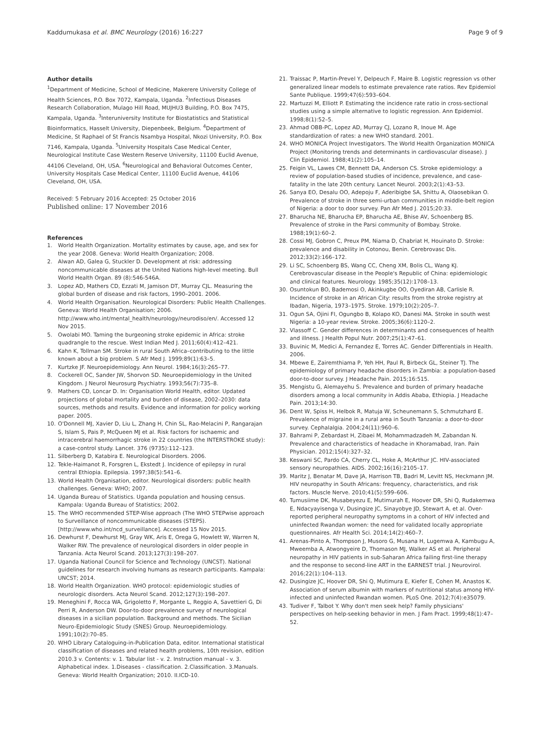Kaddumukasa et al. BMC Neurology (2016) 16:227 Page 9 of 9
Author details
<sup>1</sup> Department of Medicine, School of Medicine, Makerere University College of Health Sciences, P.O. Box 7072, Kampala, Uganda. <sup>2</sup>Infectious Diseases Research Collaboration, Mulago Hill Road, MUJHU3 Building, P.O. Box 7475, Kampala, Uganda. <sup>3</sup>Interuniversity Institute for Biostatistics and Statistical Bioinformatics, Hasselt University, Diepenbeek, Belgium. <sup>4</sup>Department of Medicine, St Raphael of St Francis Nsambya Hospital, Nkozi University, P.O. Box 7146, Kampala, Uganda. <sup>5</sup>University Hospitals Case Medical Center, Neurological Institute Case Western Reserve University, 11100 Euclid Avenue, 44106 Cleveland, OH, USA. <sup>6</sup>Neurological and Behavioral Outcomes Center, University Hospitals Case Medical Center, 11100 Euclid Avenue, 44106 Cleveland, OH, USA.
Received: 5 February 2016 Accepted: 25 October 2016
Published online: 17 November 2016
References
1. World Health Organization. Mortality estimates by cause, age, and sex for the year 2008. Geneva: World Health Organization; 2008.
2. Alwan AD, Galea G, Stuckler D. Development at risk: addressing noncommunicable diseases at the United Nations high-level meeting. Bull World Health Organ. 89 (8):546-546A.
3. Lopez AD, Mathers CD, Ezzati M, Jamison DT, Murray CJL. Measuring the global burden of disease and risk factors, 1990–2001. 2006.
4. World Health Organisation. Neurological Disorders: Public Health Challenges. Geneva: World Health Organisation; 2006. http://www.who.int/mental_health/neurology/neurodiso/en/. Accessed 12 Nov 2015.
5. Owolabi MO. Taming the burgeoning stroke epidemic in Africa: stroke quadrangle to the rescue. West Indian Med J. 2011;60(4):412–421.
6. Kahn K, Tollman SM. Stroke in rural South Africa–contributing to the little known about a big problem. S Afr Med J. 1999;89(1):63–5.
7. Kurtzke JF. Neuroepidemiology. Ann Neurol. 1984;16(3):265–77.
8. Cockerell OC, Sander JW, Shorvon SD. Neuroepidemiology in the United Kingdom. J Neurol Neurosurg Psychiatry. 1993;56(7):735–8.
9. Mathers CD, Loncar D. In: Organisation World Health, editor. Updated projections of global mortality and burden of disease, 2002–2030: data sources, methods and results. Evidence and information for policy working paper. 2005.
10. O'Donnell MJ, Xavier D, Liu L, Zhang H, Chin SL, Rao-Melacini P, Rangarajan S, Islam S, Pais P, McQueen MJ et al. Risk factors for ischaemic and intracerebral haemorrhagic stroke in 22 countries (the INTERSTROKE study): a case-control study. Lancet. 376 (9735):112–123.
11. Silberberg D, Katabira E. Neurological Disorders. 2006.
12. Tekle-Haimanot R, Forsgren L, Ekstedt J. Incidence of epilepsy in rural central Ethiopia. Epilepsia. 1997;38(5):541–6.
13. World Health Organisation, editor. Neurological disorders: public health challenges. Geneva: WHO; 2007.
14. Uganda Bureau of Statistics. Uganda population and housing census. Kampala: Uganda Bureau of Statistics; 2002.
15. The WHO recommended STEP-Wise approach (The WHO STEPwise approach to Surveillance of noncommunicable diseases (STEPS). [http://www.who.int/ncd_surveillance]. Accessed 15 Nov 2015.
16. Dewhurst F, Dewhurst MJ, Gray WK, Aris E, Orega G, Howlett W, Warren N, Walker RW. The prevalence of neurological disorders in older people in Tanzania. Acta Neurol Scand. 2013;127(3):198–207.
17. Uganda National Council for Science and Technology (UNCST). National guidelines for research involving humans as research participants. Kampala: UNCST; 2014.
18. World Health Organization. WHO protocol: epidemiologic studies of neurologic disorders. Acta Neurol Scand. 2012;127(3):198–207.
19. Meneghini F, Rocca WA, Grigoletto F, Morgante L, Reggio A, Savettieri G, Di Perri R, Anderson DW. Door-to-door prevalence survey of neurological diseases in a sicilian population. Background and methods. The Sicilian Neuro-Epidemiologic Study (SNES) Group. Neuroepidemiology. 1991;10(2):70–85.
20. WHO Library Cataloguing-in-Publication Data, editor. International statistical classification of diseases and related health problems, 10th revision, edition 2010.3 v. Contents: v. 1. Tabular list - v. 2. Instruction manual - v. 3. Alphabetical index. 1.Diseases - classification. 2.Classification. 3.Manuals. Geneva: World Health Organization; 2010. II.ICD-10.
21. Traissac P, Martin-Prevel Y, Delpeuch F, Maire B. Logistic regression vs other generalized linear models to estimate prevalence rate ratios. Rev Epidemiol Sante Publique. 1999;47(6):593–604.
22. Martuzzi M, Elliott P. Estimating the incidence rate ratio in cross-sectional studies using a simple alternative to logistic regression. Ann Epidemiol. 1998;8(1):52–5.
23. Ahmad OBB-PC, Lopez AD, Murray CJ, Lozano R, Inoue M. Age standardization of rates: a new WHO standard. 2001.
24. WHO MONICA Project Investigators. The World Health Organization MONICA Project (Monitoring trends and determinants in cardiovascular disease). J Clin Epidemiol. 1988;41(2):105–14.
25. Feigin VL, Lawes CM, Bennett DA, Anderson CS. Stroke epidemiology: a review of population-based studies of incidence, prevalence, and case-fatality in the late 20th century. Lancet Neurol. 2003;2(1):43–53.
26. Sanya EO, Desalu OO, Adepoju F, Aderibigbe SA, Shittu A, Olaosebikan O. Prevalence of stroke in three semi-urban communities in middle-belt region of Nigeria: a door to door survey. Pan Afr Med J. 2015;20:33.
27. Bharucha NE, Bharucha EP, Bharucha AE, Bhise AV, Schoenberg BS. Prevalence of stroke in the Parsi community of Bombay. Stroke. 1988;19(1):60–2.
28. Cossi MJ, Gobron C, Preux PM, Niama D, Chabriat H, Houinato D. Stroke: prevalence and disability in Cotonou, Benin. Cerebrovasc Dis. 2012;33(2):166–172.
29. Li SC, Schoenberg BS, Wang CC, Cheng XM, Bolis CL, Wang KJ. Cerebrovascular disease in the People's Republic of China: epidemiologic and clinical features. Neurology. 1985;35(12):1708–13.
30. Osuntokun BO, Bademosi O, Akinkugbe OO, Oyediran AB, Carlisle R. Incidence of stroke in an African City: results from the stroke registry at Ibadan, Nigeria, 1973–1975. Stroke. 1979;10(2):205–7.
31. Ogun SA, Ojini FI, Ogungbo B, Kolapo KO, Danesi MA. Stroke in south west Nigeria: a 10-year review. Stroke. 2005;36(6):1120–2.
32. Vlassoff C. Gender differences in determinants and consequences of health and illness. J Health Popul Nutr. 2007;25(1):47–61.
33. Buvinic M, Medici A, Fernandez E, Torres AC. Gender Differentials in Health. 2006.
34. Mbewe E, Zairemthiama P, Yeh HH, Paul R, Birbeck GL, Steiner TJ. The epidemiology of primary headache disorders in Zambia: a population-based door-to-door survey. J Headache Pain. 2015;16:515.
35. Mengistu G, Alemayehu S. Prevalence and burden of primary headache disorders among a local community in Addis Ababa, Ethiopia. J Headache Pain. 2013;14:30.
36. Dent W, Spiss H, Helbok R, Matuja W, Scheunemann S, Schmutzhard E. Prevalence of migraine in a rural area in South Tanzania: a door-to-door survey. Cephalalgia. 2004;24(11):960–6.
37. Bahrami P, Zebardast H, Zibaei M, Mohammadzadeh M, Zabandan N. Prevalence and characteristics of headache in Khoramabad, Iran. Pain Physician. 2012;15(4):327–32.
38. Keswani SC, Pardo CA, Cherry CL, Hoke A, McArthur JC. HIV-associated sensory neuropathies. AIDS. 2002;16(16):2105–17.
39. Maritz J, Benatar M, Dave JA, Harrison TB, Badri M, Levitt NS, Heckmann JM. HIV neuropathy in South Africans: frequency, characteristics, and risk factors. Muscle Nerve. 2010;41(5):599–606.
40. Tumusiime DK, Musabeyezu E, Mutimurah E, Hoover DR, Shi Q, Rudakemwa E, Ndacyayisenga V, Dusingize JC, Sinayobye JD, Stewart A, et al. Over-reported peripheral neuropathy symptoms in a cohort of HIV infected and uninfected Rwandan women: the need for validated locally appropriate questionnaires. Afr Health Sci. 2014;14(2):460–7.
41. Arenas-Pinto A, Thompson J, Musoro G, Musana H, Lugemwa A, Kambugu A, Mweemba A, Atwongyeire D, Thomason MJ, Walker AS et al. Peripheral neuropathy in HIV patients in sub-Saharan Africa failing first-line therapy and the response to second-line ART in the EARNEST trial. J Neurovirol. 2016;22(1):104–113.
42. Dusingize JC, Hoover DR, Shi Q, Mutimura E, Kiefer E, Cohen M, Anastos K. Association of serum albumin with markers of nutritional status among HIV-infected and uninfected Rwandan women. PLoS One. 2012;7(4):e35079.
43. Tudiver F, Talbot Y. Why don't men seek help? Family physicians' perspectives on help-seeking behavior in men. J Fam Pract. 1999;48(1):47–52.